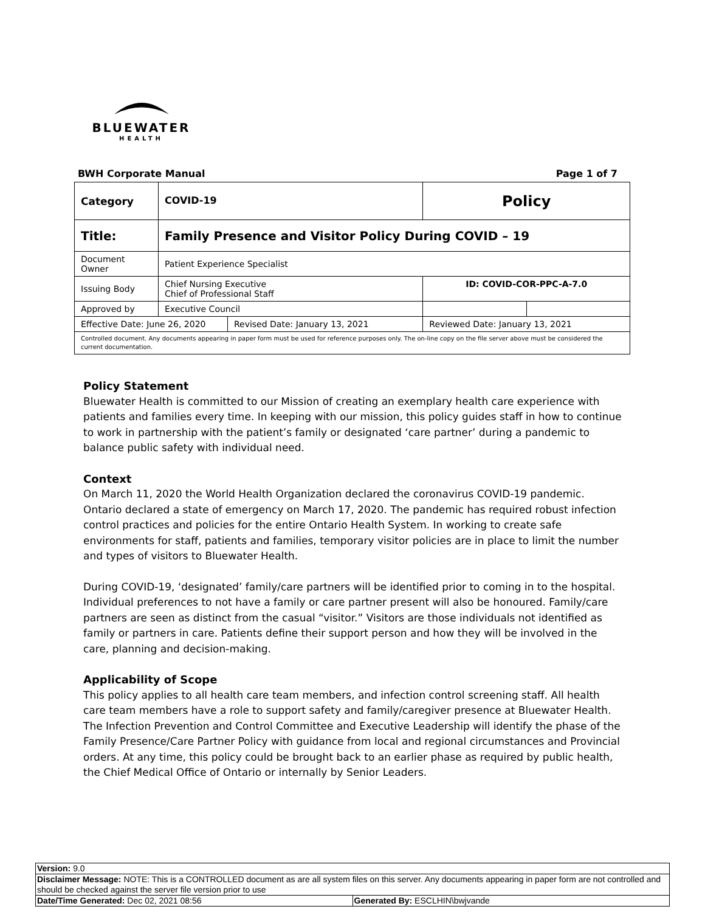BLUEWATER
HEALTH
BWH Corporate Manual Page 1 of 7
| Category | COVID-19 | | Policy | |
| Title: | Family Presence and Visitor Policy During COVID – 19 | | | |
| Document Owner | Patient Experience Specialist | | | |
| Issuing Body | Chief Nursing Executive Chief of Professional Staff | | ID: COVID-COR-PPC-A-7.0 | |
| Approved by | Executive Council | | | |
| Effective Date: June 26, 2020 | | Revised Date: January 13, 2021 | Reviewed Date: January 13, 2021 | |
| Controlled document. Any documents appearing in paper form must be used for reference purposes only. The on-line copy on the file server above must be considered the current documentation. | | | | |
Policy Statement
Bluewater Health is committed to our Mission of creating an exemplary health care experience with patients and families every time. In keeping with our mission, this policy guides staff in how to continue to work in partnership with the patient’s family or designated ‘care partner’ during a pandemic to balance public safety with individual need.
Context
On March 11, 2020 the World Health Organization declared the coronavirus COVID-19 pandemic. Ontario declared a state of emergency on March 17, 2020. The pandemic has required robust infection control practices and policies for the entire Ontario Health System. In working to create safe environments for staff, patients and families, temporary visitor policies are in place to limit the number and types of visitors to Bluewater Health.
During COVID-19, ‘designated’ family/care partners will be identified prior to coming in to the hospital. Individual preferences to not have a family or care partner present will also be honoured. Family/care partners are seen as distinct from the casual “visitor.” Visitors are those individuals not identified as family or partners in care. Patients define their support person and how they will be involved in the care, planning and decision-making.
Applicability of Scope
This policy applies to all health care team members, and infection control screening staff. All health care team members have a role to support safety and family/caregiver presence at Bluewater Health. The Infection Prevention and Control Committee and Executive Leadership will identify the phase of the Family Presence/Care Partner Policy with guidance from local and regional circumstances and Provincial orders. At any time, this policy could be brought back to an earlier phase as required by public health, the Chief Medical Office of Ontario or internally by Senior Leaders.
| Version: 9.0 | |
| Disclaimer Message: NOTE: This is a CONTROLLED document as are all system files on this server. Any documents appearing in paper form are not controlled and should be checked against the server file version prior to use | |
| Date/Time Generated: Dec 02, 2021 08:56 | Generated By: ESCLHIN\bwjvande |